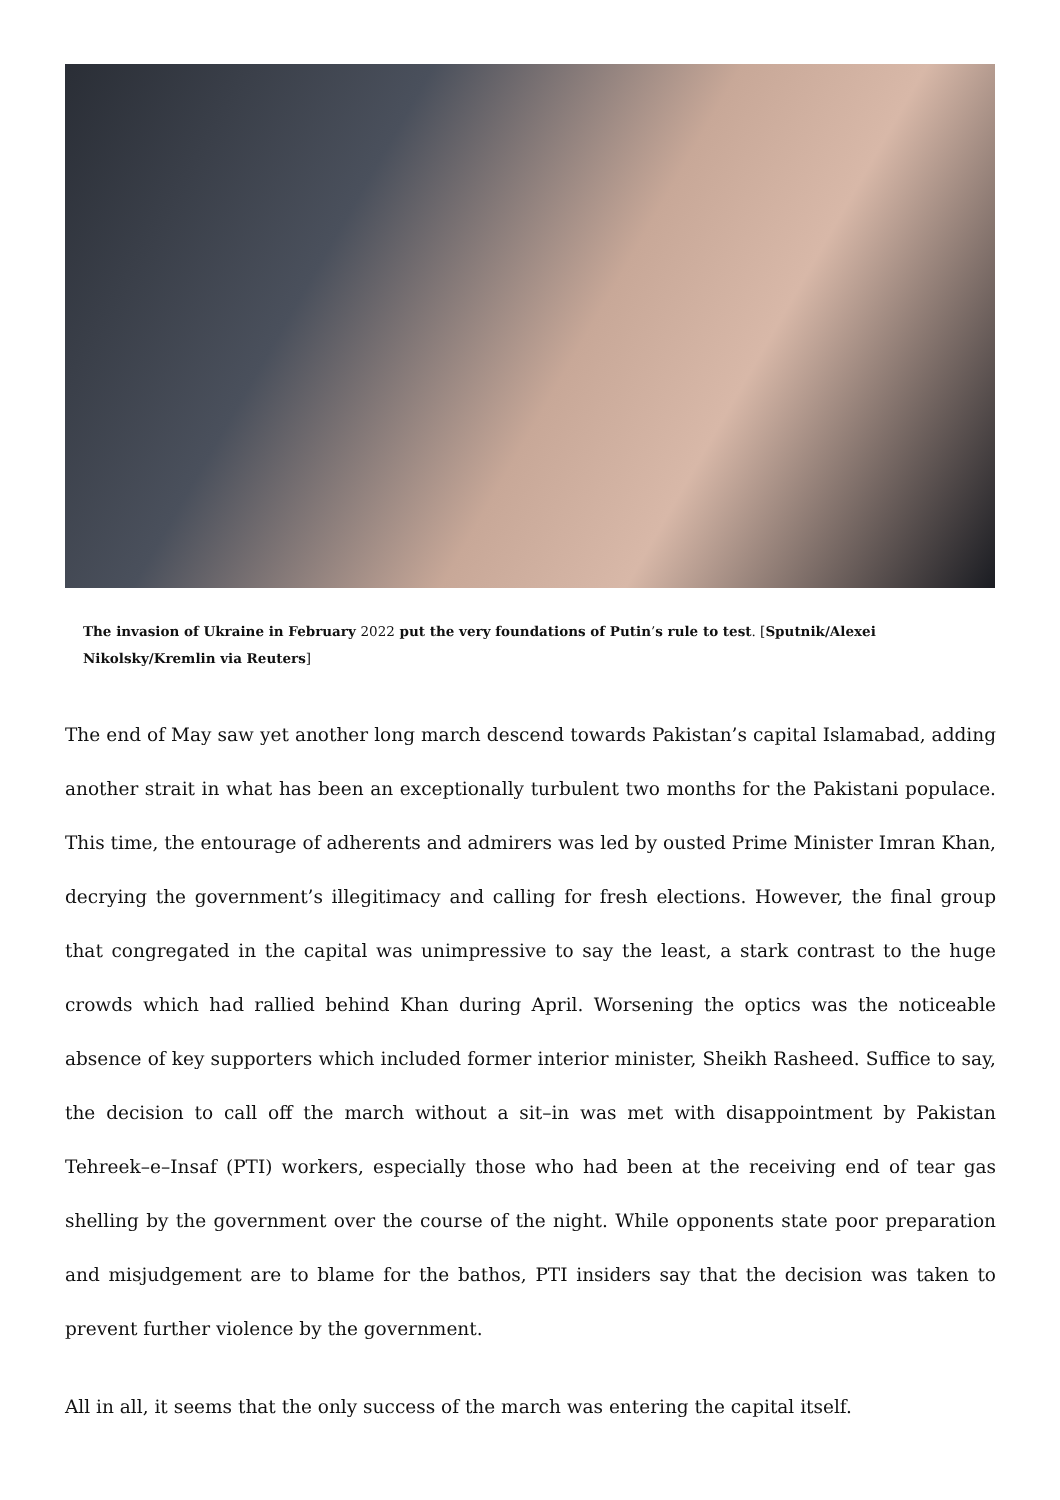The invasion of Ukraine in February 2022 put the very foundations of Putin’s rule to test. [Sputnik/Alexei Nikolsky/Kremlin via Reuters]
The end of May saw yet another long march descend towards Pakistan’s capital Islamabad, adding another strait in what has been an exceptionally turbulent two months for the Pakistani populace. This time, the entourage of adherents and admirers was led by ousted Prime Minister Imran Khan, decrying the government’s illegitimacy and calling for fresh elections. However, the final group that congregated in the capital was unimpressive to say the least, a stark contrast to the huge crowds which had rallied behind Khan during April. Worsening the optics was the noticeable absence of key supporters which included former interior minister, Sheikh Rasheed. Suffice to say, the decision to call off the march without a sit–in was met with disappointment by Pakistan Tehreek–e–Insaf (PTI) workers, especially those who had been at the receiving end of tear gas shelling by the government over the course of the night. While opponents state poor preparation and misjudgement are to blame for the bathos, PTI insiders say that the decision was taken to prevent further violence by the government.
All in all, it seems that the only success of the march was entering the capital itself.